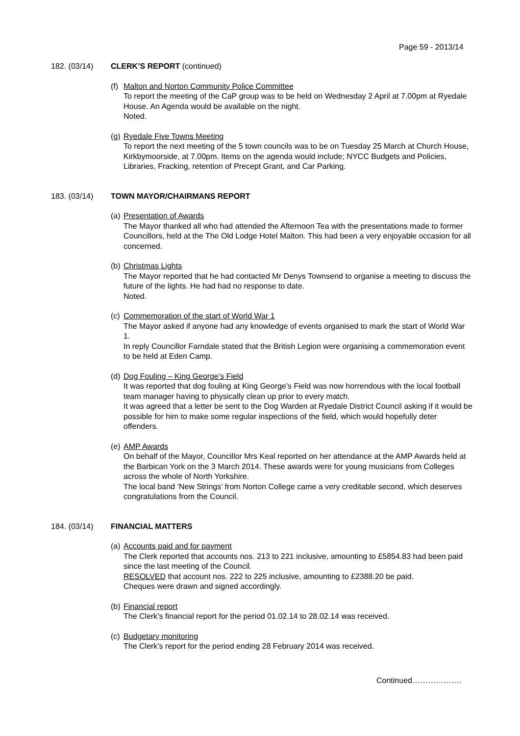Page 59 - 2013/14
182. (03/14) CLERK’S REPORT (continued)
(f)
Malton and Norton Community Police Committee
To report the meeting of the CaP group was to be held on Wednesday 2 April at 7.00pm at Ryedale House. An Agenda would be available on the night.
Noted.
(g)
Ryedale Five Towns Meeting
To report the next meeting of the 5 town councils was to be on Tuesday 25 March at Church House, Kirkbymoorside, at 7.00pm. Items on the agenda would include; NYCC Budgets and Policies, Libraries, Fracking, retention of Precept Grant, and Car Parking.
183. (03/14) TOWN MAYOR/CHAIRMANS REPORT
(a)
Presentation of Awards
The Mayor thanked all who had attended the Afternoon Tea with the presentations made to former Councillors, held at the The Old Lodge Hotel Malton. This had been a very enjoyable occasion for all concerned.
(b)
Christmas Lights
The Mayor reported that he had contacted Mr Denys Townsend to organise a meeting to discuss the future of the lights. He had had no response to date.
Noted.
(c)
Commemoration of the start of World War 1
The Mayor asked if anyone had any knowledge of events organised to mark the start of World War 1.
In reply Councillor Farndale stated that the British Legion were organising a commemoration event to be held at Eden Camp.
(d)
Dog Fouling – King George’s Field
It was reported that dog fouling at King George’s Field was now horrendous with the local football team manager having to physically clean up prior to every match.
It was agreed that a letter be sent to the Dog Warden at Ryedale District Council asking if it would be possible for him to make some regular inspections of the field, which would hopefully deter offenders.
(e)
AMP Awards
On behalf of the Mayor, Councillor Mrs Keal reported on her attendance at the AMP Awards held at the Barbican York on the 3 March 2014. These awards were for young musicians from Colleges across the whole of North Yorkshire.
The local band ‘New Strings’ from Norton College came a very creditable second, which deserves congratulations from the Council.
184. (03/14) FINANCIAL MATTERS
(a)
Accounts paid and for payment
The Clerk reported that accounts nos. 213 to 221 inclusive, amounting to £5854.83 had been paid since the last meeting of the Council.
RESOLVED that account nos. 222 to 225 inclusive, amounting to £2388.20 be paid.
Cheques were drawn and signed accordingly.
(b)
Financial report
The Clerk’s financial report for the period 01.02.14 to 28.02.14 was received.
(c)
Budgetary monitoring
The Clerk’s report for the period ending 28 February 2014 was received.
Continued……………….